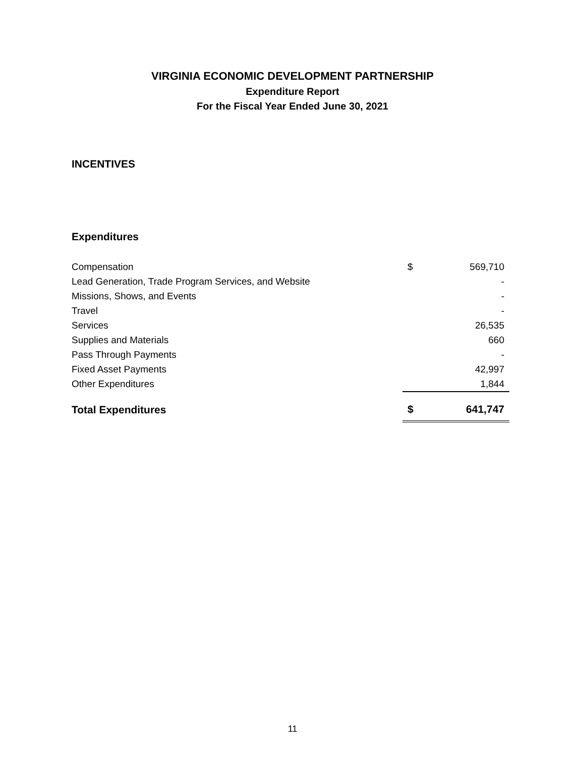VIRGINIA ECONOMIC DEVELOPMENT PARTNERSHIP
Expenditure Report
For the Fiscal Year Ended June 30, 2021
INCENTIVES
Expenditures
| Compensation | $ | 569,710 |
| Lead Generation, Trade Program Services, and Website | | - |
| Missions, Shows, and Events | | - |
| Travel | | - |
| Services | | 26,535 |
| Supplies and Materials | | 660 |
| Pass Through Payments | | - |
| Fixed Asset Payments | | 42,997 |
| Other Expenditures | | 1,844 |
| Total Expenditures | $ | 641,747 |
11